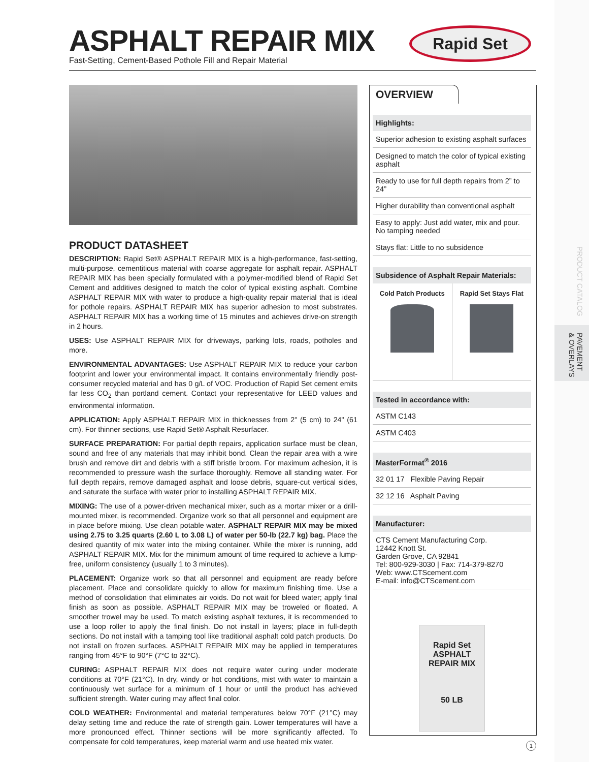ASPHALT REPAIR MIX
Fast-Setting, Cement-Based Pothole Fill and Repair Material
Rapid Set
PRODUCT DATASHEET
DESCRIPTION: Rapid Set® ASPHALT REPAIR MIX is a high-performance, fast-setting, multi-purpose, cementitious material with coarse aggregate for asphalt repair. ASPHALT REPAIR MIX has been specially formulated with a polymer-modified blend of Rapid Set Cement and additives designed to match the color of typical existing asphalt. Combine ASPHALT REPAIR MIX with water to produce a high-quality repair material that is ideal for pothole repairs. ASPHALT REPAIR MIX has superior adhesion to most substrates. ASPHALT REPAIR MIX has a working time of 15 minutes and achieves drive-on strength in 2 hours.
USES: Use ASPHALT REPAIR MIX for driveways, parking lots, roads, potholes and more.
ENVIRONMENTAL ADVANTAGES: Use ASPHALT REPAIR MIX to reduce your carbon footprint and lower your environmental impact. It contains environmentally friendly post-consumer recycled material and has 0 g/L of VOC. Production of Rapid Set cement emits far less CO<sub>2</sub> than portland cement. Contact your representative for LEED values and environmental information.
APPLICATION: Apply ASPHALT REPAIR MIX in thicknesses from 2" (5 cm) to 24" (61 cm). For thinner sections, use Rapid Set® Asphalt Resurfacer.
SURFACE PREPARATION: For partial depth repairs, application surface must be clean, sound and free of any materials that may inhibit bond. Clean the repair area with a wire brush and remove dirt and debris with a stiff bristle broom. For maximum adhesion, it is recommended to pressure wash the surface thoroughly. Remove all standing water. For full depth repairs, remove damaged asphalt and loose debris, square-cut vertical sides, and saturate the surface with water prior to installing ASPHALT REPAIR MIX.
MIXING: The use of a power-driven mechanical mixer, such as a mortar mixer or a drill-mounted mixer, is recommended. Organize work so that all personnel and equipment are in place before mixing. Use clean potable water. ASPHALT REPAIR MIX may be mixed using 2.75 to 3.25 quarts (2.60 L to 3.08 L) of water per 50-lb (22.7 kg) bag. Place the desired quantity of mix water into the mixing container. While the mixer is running, add ASPHALT REPAIR MIX. Mix for the minimum amount of time required to achieve a lump-free, uniform consistency (usually 1 to 3 minutes).
PLACEMENT: Organize work so that all personnel and equipment are ready before placement. Place and consolidate quickly to allow for maximum finishing time. Use a method of consolidation that eliminates air voids. Do not wait for bleed water; apply final finish as soon as possible. ASPHALT REPAIR MIX may be troweled or floated. A smoother trowel may be used. To match existing asphalt textures, it is recommended to use a loop roller to apply the final finish. Do not install in layers; place in full-depth sections. Do not install with a tamping tool like traditional asphalt cold patch products. Do not install on frozen surfaces. ASPHALT REPAIR MIX may be applied in temperatures ranging from 45°F to 90°F (7°C to 32°C).
CURING: ASPHALT REPAIR MIX does not require water curing under moderate conditions at 70°F (21°C). In dry, windy or hot conditions, mist with water to maintain a continuously wet surface for a minimum of 1 hour or until the product has achieved sufficient strength. Water curing may affect final color.
COLD WEATHER: Environmental and material temperatures below 70°F (21°C) may delay setting time and reduce the rate of strength gain. Lower temperatures will have a more pronounced effect. Thinner sections will be more significantly affected. To compensate for cold temperatures, keep material warm and use heated mix water.
OVERVIEW
Highlights:
Superior adhesion to existing asphalt surfaces
Designed to match the color of typical existing asphalt
Ready to use for full depth repairs from 2” to 24”
Higher durability than conventional asphalt
Easy to apply: Just add water, mix and pour. No tamping needed
Stays flat: Little to no subsidence
Subsidence of Asphalt Repair Materials:
Cold Patch Products Rapid Set Stays Flat
Tested in accordance with:
ASTM C143
ASTM C403
MasterFormat<sup>®</sup> 2016
32 01 17 Flexible Paving Repair
32 12 16 Asphalt Paving
Manufacturer:
CTS Cement Manufacturing Corp.
12442 Knott St.
Garden Grove, CA 92841
Tel: 800-929-3030 | Fax: 714-379-8270
Web: www.CTScement.com
E-mail: info@CTScement.com
Rapid Set
ASPHALT REPAIR MIX
50 LB
PRODUCT CATALOG
PAVEMENT
& OVERLAYS
1